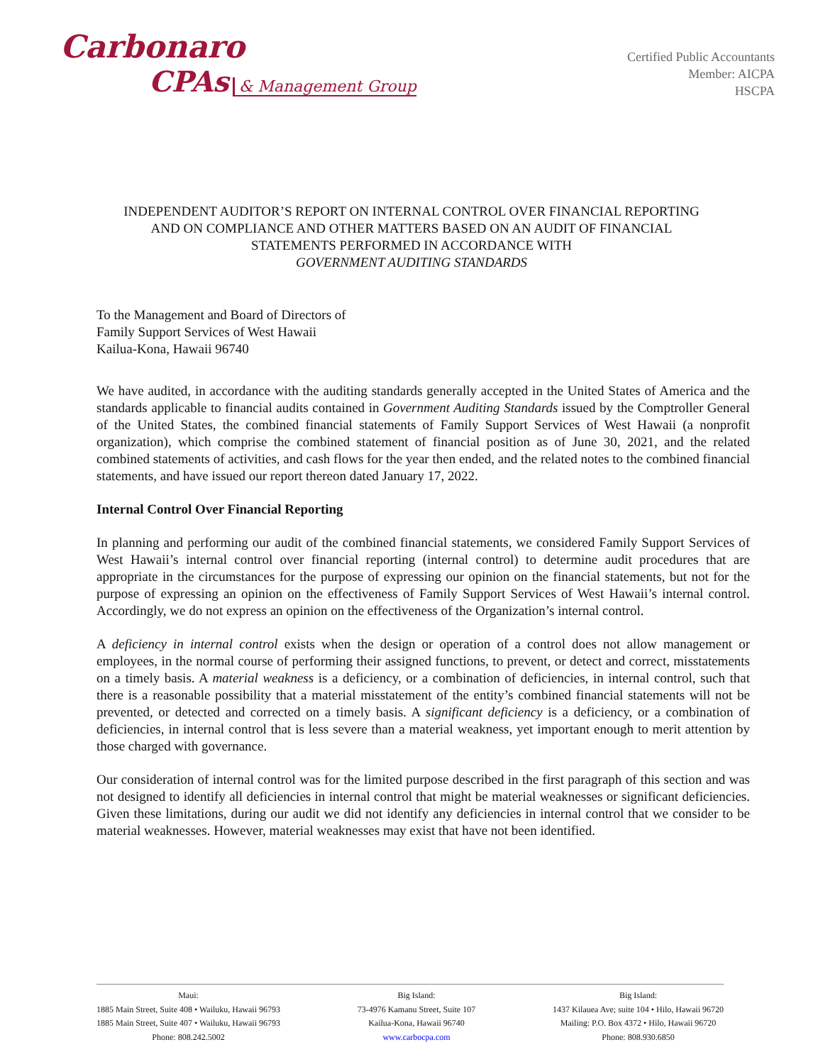Carbonaro
CPAs & Management Group
Certified Public Accountants
Member: AICPA
HSCPA
INDEPENDENT AUDITOR’S REPORT ON INTERNAL CONTROL OVER FINANCIAL REPORTING
AND ON COMPLIANCE AND OTHER MATTERS BASED ON AN AUDIT OF FINANCIAL
STATEMENTS PERFORMED IN ACCORDANCE WITH
GOVERNMENT AUDITING STANDARDS
To the Management and Board of Directors of
Family Support Services of West Hawaii
Kailua-Kona, Hawaii 96740
We have audited, in accordance with the auditing standards generally accepted in the United States of America and the standards applicable to financial audits contained in Government Auditing Standards issued by the Comptroller General of the United States, the combined financial statements of Family Support Services of West Hawaii (a nonprofit organization), which comprise the combined statement of financial position as of June 30, 2021, and the related combined statements of activities, and cash flows for the year then ended, and the related notes to the combined financial statements, and have issued our report thereon dated January 17, 2022.
Internal Control Over Financial Reporting
In planning and performing our audit of the combined financial statements, we considered Family Support Services of West Hawaii’s internal control over financial reporting (internal control) to determine audit procedures that are appropriate in the circumstances for the purpose of expressing our opinion on the financial statements, but not for the purpose of expressing an opinion on the effectiveness of Family Support Services of West Hawaii’s internal control. Accordingly, we do not express an opinion on the effectiveness of the Organization’s internal control.
A deficiency in internal control exists when the design or operation of a control does not allow management or employees, in the normal course of performing their assigned functions, to prevent, or detect and correct, misstatements on a timely basis. A material weakness is a deficiency, or a combination of deficiencies, in internal control, such that there is a reasonable possibility that a material misstatement of the entity’s combined financial statements will not be prevented, or detected and corrected on a timely basis. A significant deficiency is a deficiency, or a combination of deficiencies, in internal control that is less severe than a material weakness, yet important enough to merit attention by those charged with governance.
Our consideration of internal control was for the limited purpose described in the first paragraph of this section and was not designed to identify all deficiencies in internal control that might be material weaknesses or significant deficiencies. Given these limitations, during our audit we did not identify any deficiencies in internal control that we consider to be material weaknesses. However, material weaknesses may exist that have not been identified.
Maui:
1885 Main Street, Suite 408 • Wailuku, Hawaii 96793
1885 Main Street, Suite 407 • Wailuku, Hawaii 96793
Phone: 808.242.5002
Big Island:
73-4976 Kamanu Street, Suite 107
Kailua-Kona, Hawaii 96740
www.carbocpa.com
Big Island:
1437 Kilauea Ave; suite 104 • Hilo, Hawaii 96720
Mailing: P.O. Box 4372 • Hilo, Hawaii 96720
Phone: 808.930.6850